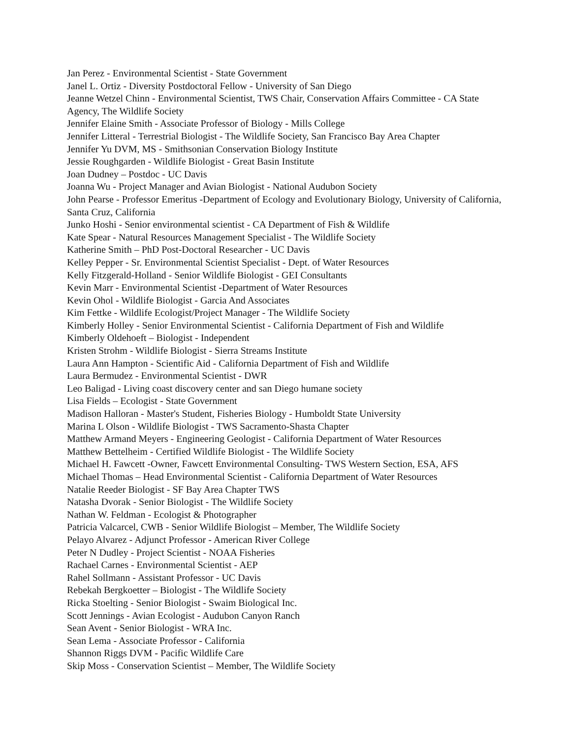Jan Perez - Environmental Scientist - State Government
Janel L. Ortiz - Diversity Postdoctoral Fellow - University of San Diego
Jeanne Wetzel Chinn - Environmental Scientist, TWS Chair, Conservation Affairs Committee - CA State Agency, The Wildlife Society
Jennifer Elaine Smith - Associate Professor of Biology - Mills College
Jennifer Litteral - Terrestrial Biologist - The Wildlife Society, San Francisco Bay Area Chapter
Jennifer Yu DVM, MS - Smithsonian Conservation Biology Institute
Jessie Roughgarden - Wildlife Biologist - Great Basin Institute
Joan Dudney – Postdoc - UC Davis
Joanna Wu - Project Manager and Avian Biologist - National Audubon Society
John Pearse - Professor Emeritus -Department of Ecology and Evolutionary Biology, University of California, Santa Cruz, California
Junko Hoshi - Senior environmental scientist - CA Department of Fish & Wildlife
Kate Spear - Natural Resources Management Specialist - The Wildlife Society
Katherine Smith – PhD Post-Doctoral Researcher - UC Davis
Kelley Pepper - Sr. Environmental Scientist Specialist - Dept. of Water Resources
Kelly Fitzgerald-Holland - Senior Wildlife Biologist - GEI Consultants
Kevin Marr - Environmental Scientist -Department of Water Resources
Kevin Ohol - Wildlife Biologist - Garcia And Associates
Kim Fettke - Wildlife Ecologist/Project Manager - The Wildlife Society
Kimberly Holley - Senior Environmental Scientist - California Department of Fish and Wildlife
Kimberly Oldehoeft – Biologist - Independent
Kristen Strohm - Wildlife Biologist - Sierra Streams Institute
Laura Ann Hampton - Scientific Aid - California Department of Fish and Wildlife
Laura Bermudez - Environmental Scientist - DWR
Leo Baligad - Living coast discovery center and san Diego humane society
Lisa Fields – Ecologist - State Government
Madison Halloran - Master's Student, Fisheries Biology - Humboldt State University
Marina L Olson - Wildlife Biologist - TWS Sacramento-Shasta Chapter
Matthew Armand Meyers - Engineering Geologist - California Department of Water Resources
Matthew Bettelheim - Certified Wildlife Biologist - The Wildlife Society
Michael H. Fawcett -Owner, Fawcett Environmental Consulting- TWS Western Section, ESA, AFS
Michael Thomas – Head Environmental Scientist - California Department of Water Resources
Natalie Reeder Biologist - SF Bay Area Chapter TWS
Natasha Dvorak - Senior Biologist - The Wildlife Society
Nathan W. Feldman - Ecologist & Photographer
Patricia Valcarcel, CWB - Senior Wildlife Biologist – Member, The Wildlife Society
Pelayo Alvarez - Adjunct Professor - American River College
Peter N Dudley - Project Scientist - NOAA Fisheries
Rachael Carnes - Environmental Scientist - AEP
Rahel Sollmann - Assistant Professor - UC Davis
Rebekah Bergkoetter – Biologist - The Wildlife Society
Ricka Stoelting - Senior Biologist - Swaim Biological Inc.
Scott Jennings - Avian Ecologist - Audubon Canyon Ranch
Sean Avent - Senior Biologist - WRA Inc.
Sean Lema - Associate Professor - California
Shannon Riggs DVM - Pacific Wildlife Care
Skip Moss - Conservation Scientist – Member, The Wildlife Society